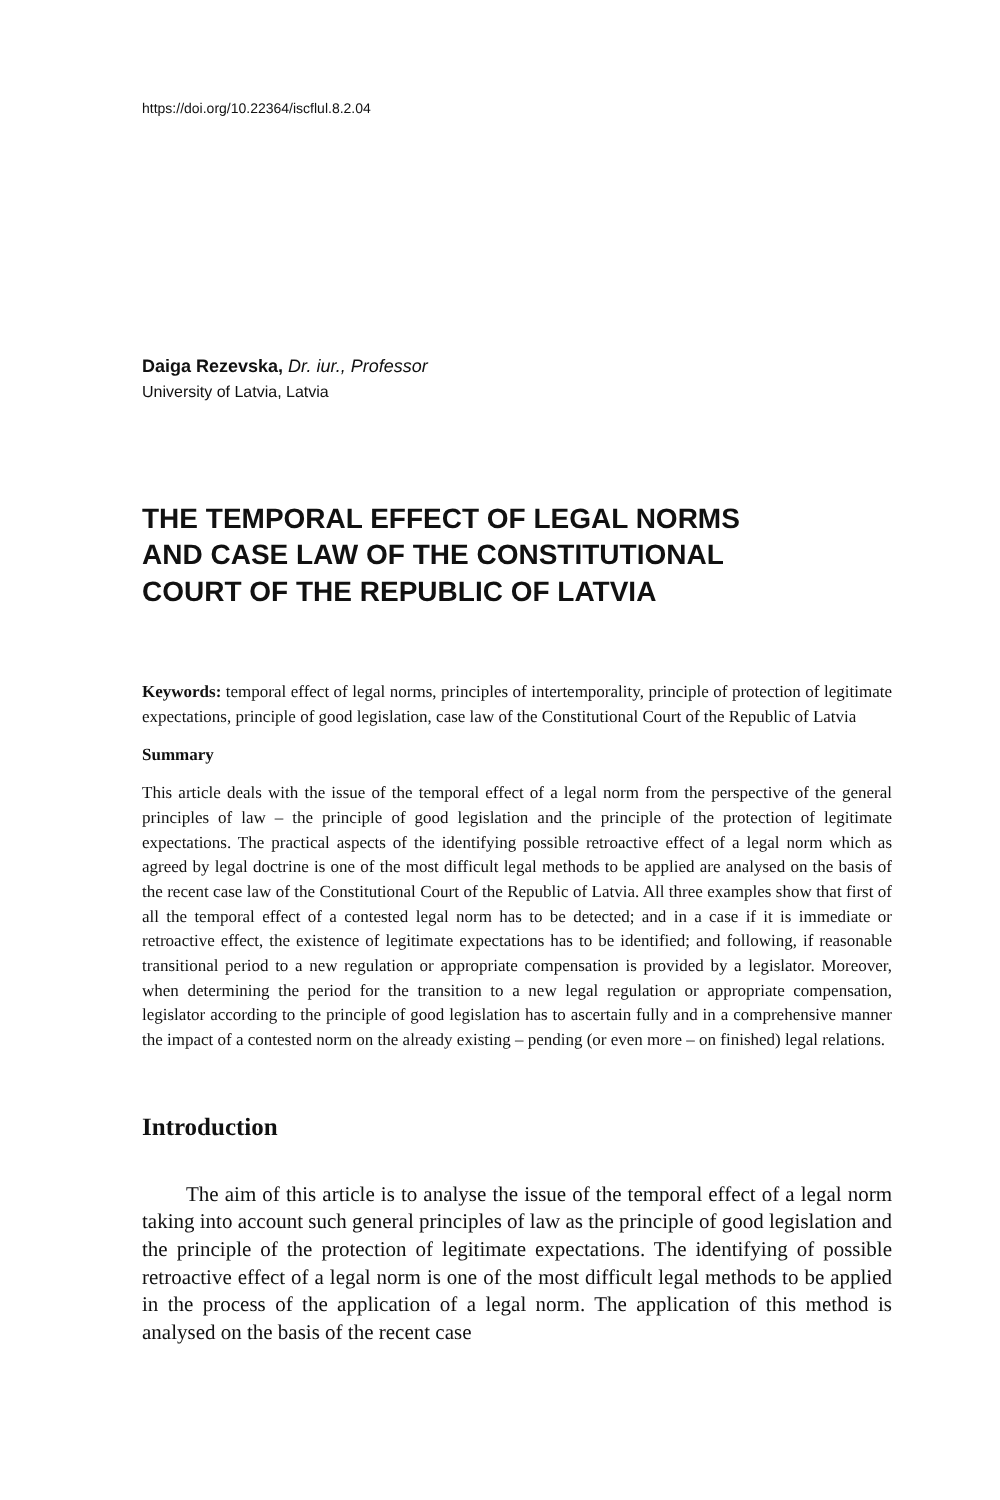https://doi.org/10.22364/iscflul.8.2.04
Daiga Rezevska, Dr. iur., Professor
University of Latvia, Latvia
THE TEMPORAL EFFECT OF LEGAL NORMS
AND CASE LAW OF THE CONSTITUTIONAL
COURT OF THE REPUBLIC OF LATVIA
Keywords: temporal effect of legal norms, principles of intertemporality, principle of protection of legitimate expectations, principle of good legislation, case law of the Constitutional Court of the Republic of Latvia
Summary
This article deals with the issue of the temporal effect of a legal norm from the perspective of the general principles of law – the principle of good legislation and the principle of the protection of legitimate expectations. The practical aspects of the identifying possible retroactive effect of a legal norm which as agreed by legal doctrine is one of the most difficult legal methods to be applied are analysed on the basis of the recent case law of the Constitutional Court of the Republic of Latvia. All three examples show that first of all the temporal effect of a contested legal norm has to be detected; and in a case if it is immediate or retroactive effect, the existence of legitimate expectations has to be identified; and following, if reasonable transitional period to a new regulation or appropriate compensation is provided by a legislator. Moreover, when determining the period for the transition to a new legal regulation or appropriate compensation, legislator according to the principle of good legislation has to ascertain fully and in a comprehensive manner the impact of a contested norm on the already existing – pending (or even more – on finished) legal relations.
Introduction
The aim of this article is to analyse the issue of the temporal effect of a legal norm taking into account such general principles of law as the principle of good legislation and the principle of the protection of legitimate expectations. The identifying of possible retroactive effect of a legal norm is one of the most difficult legal methods to be applied in the process of the application of a legal norm. The application of this method is analysed on the basis of the recent case